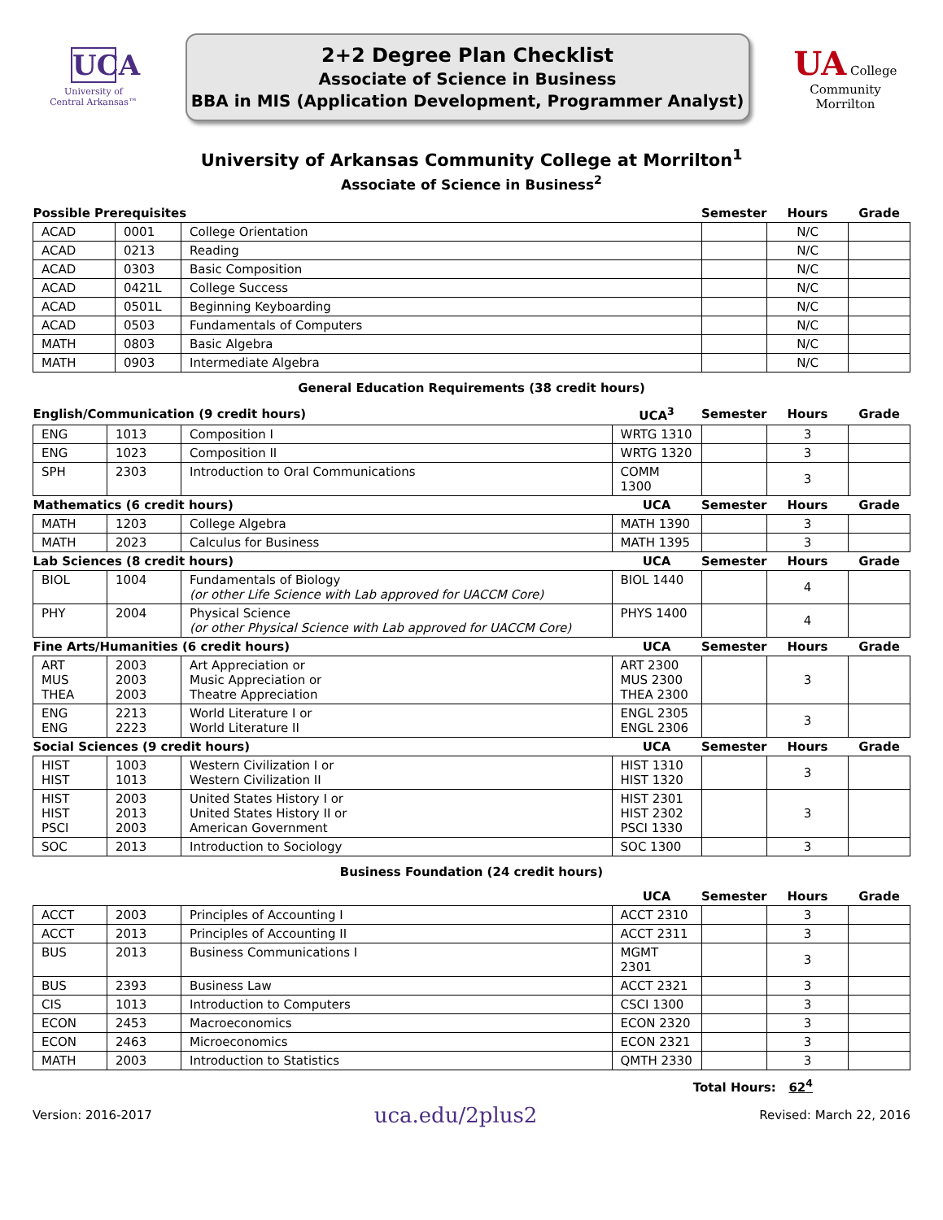UCA
University of
Central Arkansas™
2+2 Degree Plan Checklist
Associate of Science in Business
BBA in MIS (Application Development, Programmer Analyst)
UA College
Community Morrilton
University of Arkansas Community College at Morrilton<sup>1</sup>
Associate of Science in Business<sup>2</sup>
| Possible Prerequisites | | | Semester | Hours | Grade |
| --- | --- | --- | --- | --- | --- |
| ACAD | 0001 | College Orientation | | N/C | |
| ACAD | 0213 | Reading | | N/C | |
| ACAD | 0303 | Basic Composition | | N/C | |
| ACAD | 0421L | College Success | | N/C | |
| ACAD | 0501L | Beginning Keyboarding | | N/C | |
| ACAD | 0503 | Fundamentals of Computers | | N/C | |
| MATH | 0803 | Basic Algebra | | N/C | |
| MATH | 0903 | Intermediate Algebra | | N/C | |
General Education Requirements (38 credit hours)
| English/Communication (9 credit hours) | | | UCA<sup>3</sup> | Semester | Hours | Grade |
| --- | --- | --- | --- | --- | --- | --- |
| ENG | 1013 | Composition I | WRTG 1310 | | 3 | |
| ENG | 1023 | Composition II | WRTG 1320 | | 3 | |
| SPH | 2303 | Introduction to Oral Communications | COMM 1300 | | 3 | |
| Mathematics (6 credit hours) | | | UCA | Semester | Hours | Grade |
| MATH | 1203 | College Algebra | MATH 1390 | | 3 | |
| MATH | 2023 | Calculus for Business | MATH 1395 | | 3 | |
| Lab Sciences (8 credit hours) | | | UCA | Semester | Hours | Grade |
| BIOL | 1004 | Fundamentals of Biology (or other Life Science with Lab approved for UACCM Core) | BIOL 1440 | | 4 | |
| PHY | 2004 | Physical Science (or other Physical Science with Lab approved for UACCM Core) | PHYS 1400 | | 4 | |
| Fine Arts/Humanities (6 credit hours) | | | UCA | Semester | Hours | Grade |
| ART MUS THEA | 2003 2003 2003 | Art Appreciation or Music Appreciation or Theatre Appreciation | ART 2300 MUS 2300 THEA 2300 | | 3 | |
| ENG ENG | 2213 2223 | World Literature I or World Literature II | ENGL 2305 ENGL 2306 | | 3 | |
| Social Sciences (9 credit hours) | | | UCA | Semester | Hours | Grade |
| HIST HIST | 1003 1013 | Western Civilization I or Western Civilization II | HIST 1310 HIST 1320 | | 3 | |
| HIST HIST PSCI | 2003 2013 2003 | United States History I or United States History II or American Government | HIST 2301 HIST 2302 PSCI 1330 | | 3 | |
| SOC | 2013 | Introduction to Sociology | SOC 1300 | | 3 | |
Business Foundation (24 credit hours)
| | | | UCA | Semester | Hours | Grade |
| --- | --- | --- | --- | --- | --- | --- |
| ACCT | 2003 | Principles of Accounting I | ACCT 2310 | | 3 | |
| ACCT | 2013 | Principles of Accounting II | ACCT 2311 | | 3 | |
| BUS | 2013 | Business Communications I | MGMT 2301 | | 3 | |
| BUS | 2393 | Business Law | ACCT 2321 | | 3 | |
| CIS | 1013 | Introduction to Computers | CSCI 1300 | | 3 | |
| ECON | 2453 | Macroeconomics | ECON 2320 | | 3 | |
| ECON | 2463 | Microeconomics | ECON 2321 | | 3 | |
| MATH | 2003 | Introduction to Statistics | QMTH 2330 | | 3 | |
Total Hours: 62<sup>4</sup>
Version: 2016-2017 uca.edu/2plus2 Revised: March 22, 2016